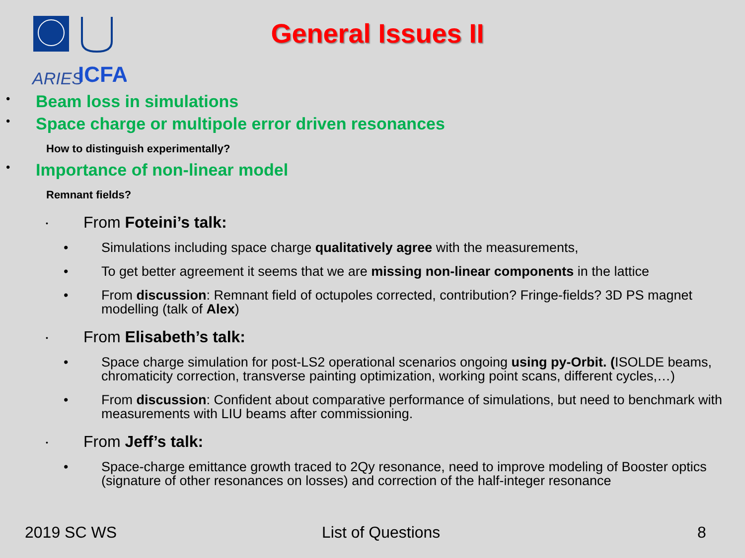ARIES
ICFA
General Issues II
• Beam loss in simulations
• Space charge or multipole error driven resonances
How to distinguish experimentally?
• Importance of non-linear model
Remnant fields?
•
From Foteini’s talk:
• Simulations including space charge qualitatively agree with the measurements,
• To get better agreement it seems that we are missing non-linear components in the lattice
• From discussion: Remnant field of octupoles corrected, contribution? Fringe-fields? 3D PS magnet modelling (talk of Alex)
•
From Elisabeth’s talk:
• Space charge simulation for post-LS2 operational scenarios ongoing using py-Orbit. (ISOLDE beams, chromaticity correction, transverse painting optimization, working point scans, different cycles,…)
• From discussion: Confident about comparative performance of simulations, but need to benchmark with measurements with LIU beams after commissioning.
•
From Jeff’s talk:
• Space-charge emittance growth traced to 2Qy resonance, need to improve modeling of Booster optics (signature of other resonances on losses) and correction of the half-integer resonance
2019 SC WS List of Questions 8